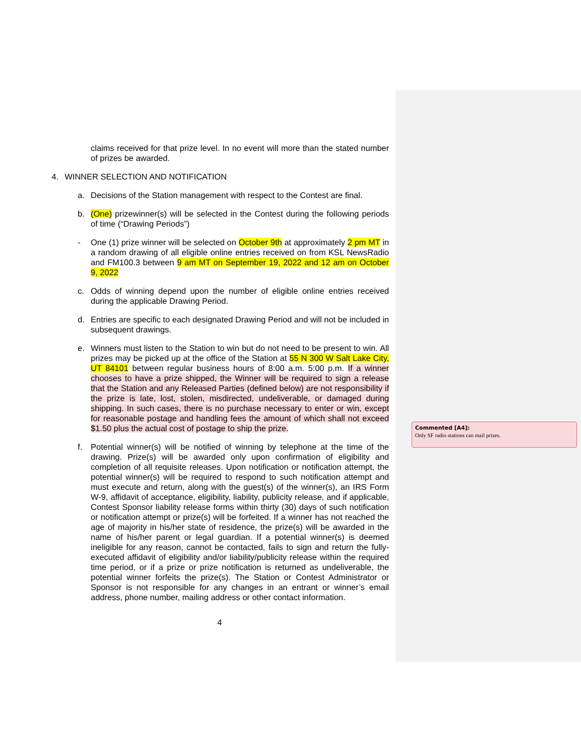claims received for that prize level. In no event will more than the stated number of prizes be awarded.
4. WINNER SELECTION AND NOTIFICATION
a. Decisions of the Station management with respect to the Contest are final.
b. (One) prizewinner(s) will be selected in the Contest during the following periods of time (“Drawing Periods”)
- One (1) prize winner will be selected on October 9th at approximately 2 pm MT in a random drawing of all eligible online entries received on from KSL NewsRadio and FM100.3 between 9 am MT on September 19, 2022 and 12 am on October 9, 2022
c. Odds of winning depend upon the number of eligible online entries received during the applicable Drawing Period.
d. Entries are specific to each designated Drawing Period and will not be included in subsequent drawings.
e. Winners must listen to the Station to win but do not need to be present to win. All prizes may be picked up at the office of the Station at 55 N 300 W Salt Lake City, UT 84101 between regular business hours of 8:00 a.m. 5:00 p.m. If a winner chooses to have a prize shipped, the Winner will be required to sign a release that the Station and any Released Parties (defined below) are not responsibility if the prize is late, lost, stolen, misdirected, undeliverable, or damaged during shipping. In such cases, there is no purchase necessary to enter or win, except for reasonable postage and handling fees the amount of which shall not exceed $1.50 plus the actual cost of postage to ship the prize.
f. Potential winner(s) will be notified of winning by telephone at the time of the drawing. Prize(s) will be awarded only upon confirmation of eligibility and completion of all requisite releases. Upon notification or notification attempt, the potential winner(s) will be required to respond to such notification attempt and must execute and return, along with the guest(s) of the winner(s), an IRS Form W-9, affidavit of acceptance, eligibility, liability, publicity release, and if applicable, Contest Sponsor liability release forms within thirty (30) days of such notification or notification attempt or prize(s) will be forfeited. If a winner has not reached the age of majority in his/her state of residence, the prize(s) will be awarded in the name of his/her parent or legal guardian. If a potential winner(s) is deemed ineligible for any reason, cannot be contacted, fails to sign and return the fully-executed affidavit of eligibility and/or liability/publicity release within the required time period, or if a prize or prize notification is returned as undeliverable, the potential winner forfeits the prize(s). The Station or Contest Administrator or Sponsor is not responsible for any changes in an entrant or winner’s email address, phone number, mailing address or other contact information.
4
Commented [A4]:
Only SF radio stations can mail prizes.